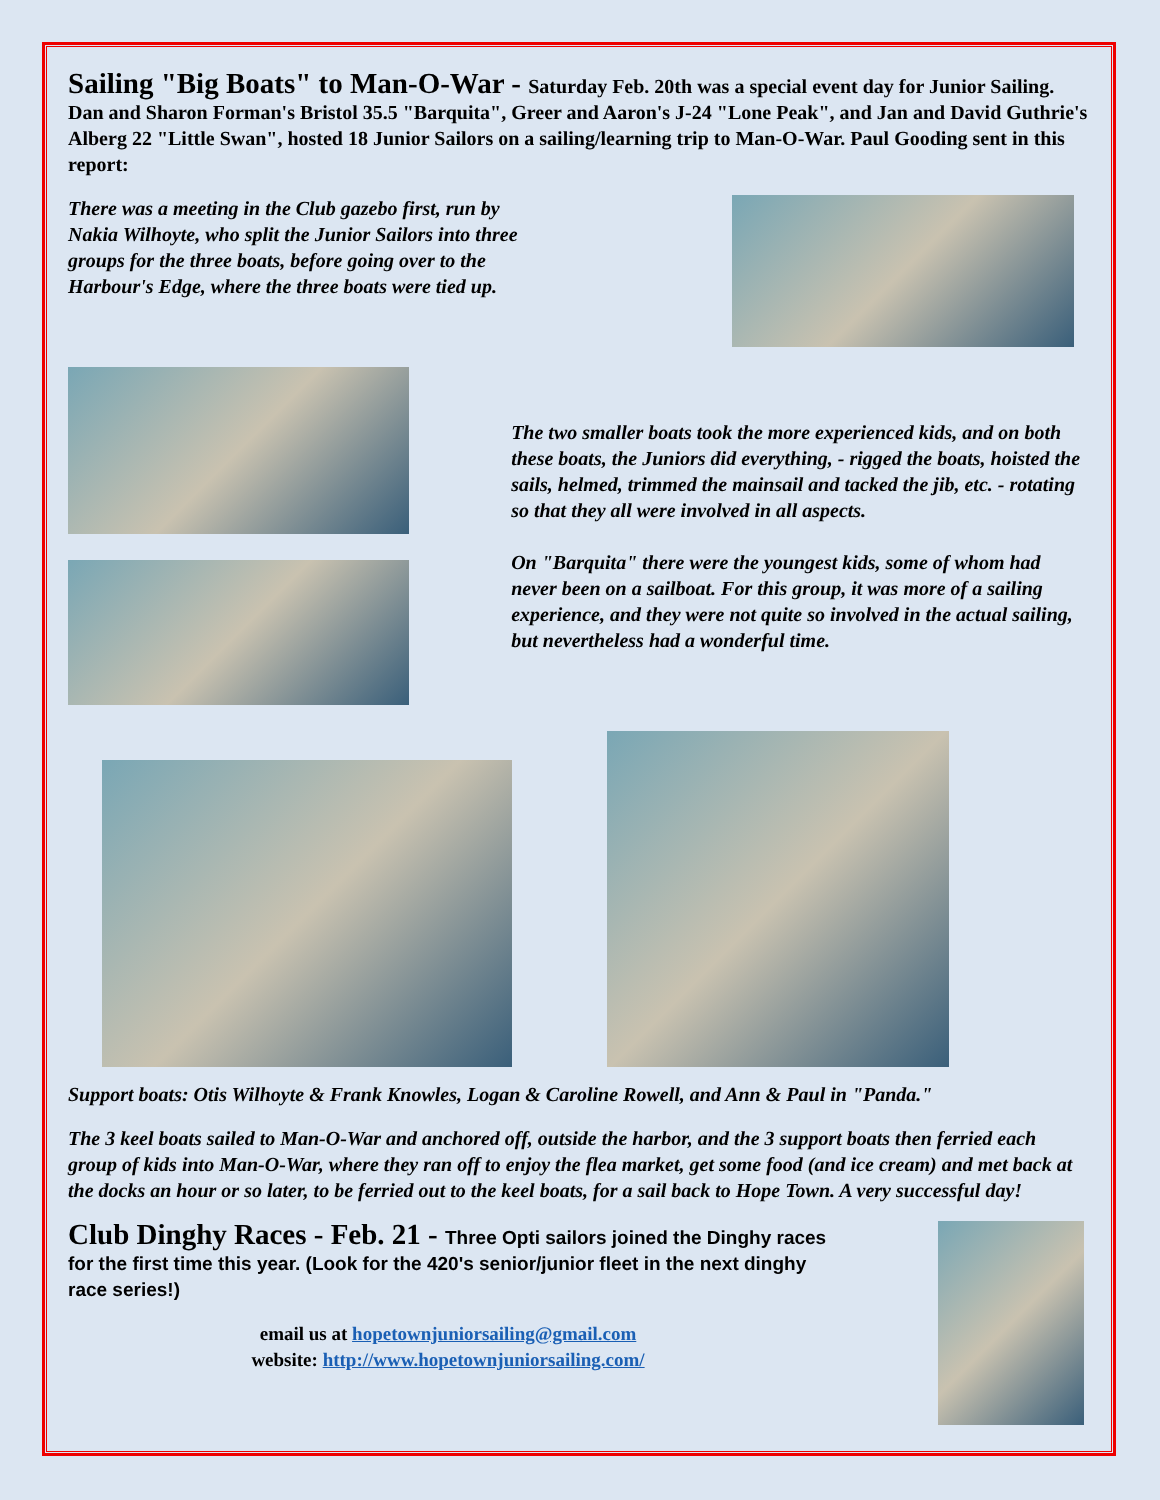Sailing "Big Boats" to Man-O-War - Saturday Feb. 20th was a special event day for Junior Sailing. Dan and Sharon Forman's Bristol 35.5 "Barquita", Greer and Aaron's J-24 "Lone Peak", and Jan and David Guthrie's Alberg 22 "Little Swan", hosted 18 Junior Sailors on a sailing/learning trip to Man-O-War. Paul Gooding sent in this report:
There was a meeting in the Club gazebo first, run by Nakia Wilhoyte, who split the Junior Sailors into three groups for the three boats, before going over to the Harbour's Edge, where the three boats were tied up.
The two smaller boats took the more experienced kids, and on both these boats, the Juniors did everything, - rigged the boats, hoisted the sails, helmed, trimmed the mainsail and tacked the jib, etc. - rotating so that they all were involved in all aspects.
On "Barquita" there were the youngest kids, some of whom had never been on a sailboat. For this group, it was more of a sailing experience, and they were not quite so involved in the actual sailing, but nevertheless had a wonderful time.
Support boats: Otis Wilhoyte & Frank Knowles, Logan & Caroline Rowell, and Ann & Paul in "Panda."
The 3 keel boats sailed to Man-O-War and anchored off, outside the harbor, and the 3 support boats then ferried each group of kids into Man-O-War, where they ran off to enjoy the flea market, get some food (and ice cream) and met back at the docks an hour or so later, to be ferried out to the keel boats, for a sail back to Hope Town. A very successful day!
Club Dinghy Races - Feb. 21 - Three Opti sailors joined the Dinghy races for the first time this year. (Look for the 420's senior/junior fleet in the next dinghy race series!)
email us at hopetownjuniorsailing@gmail.com
website: http://www.hopetownjuniorsailing.com/